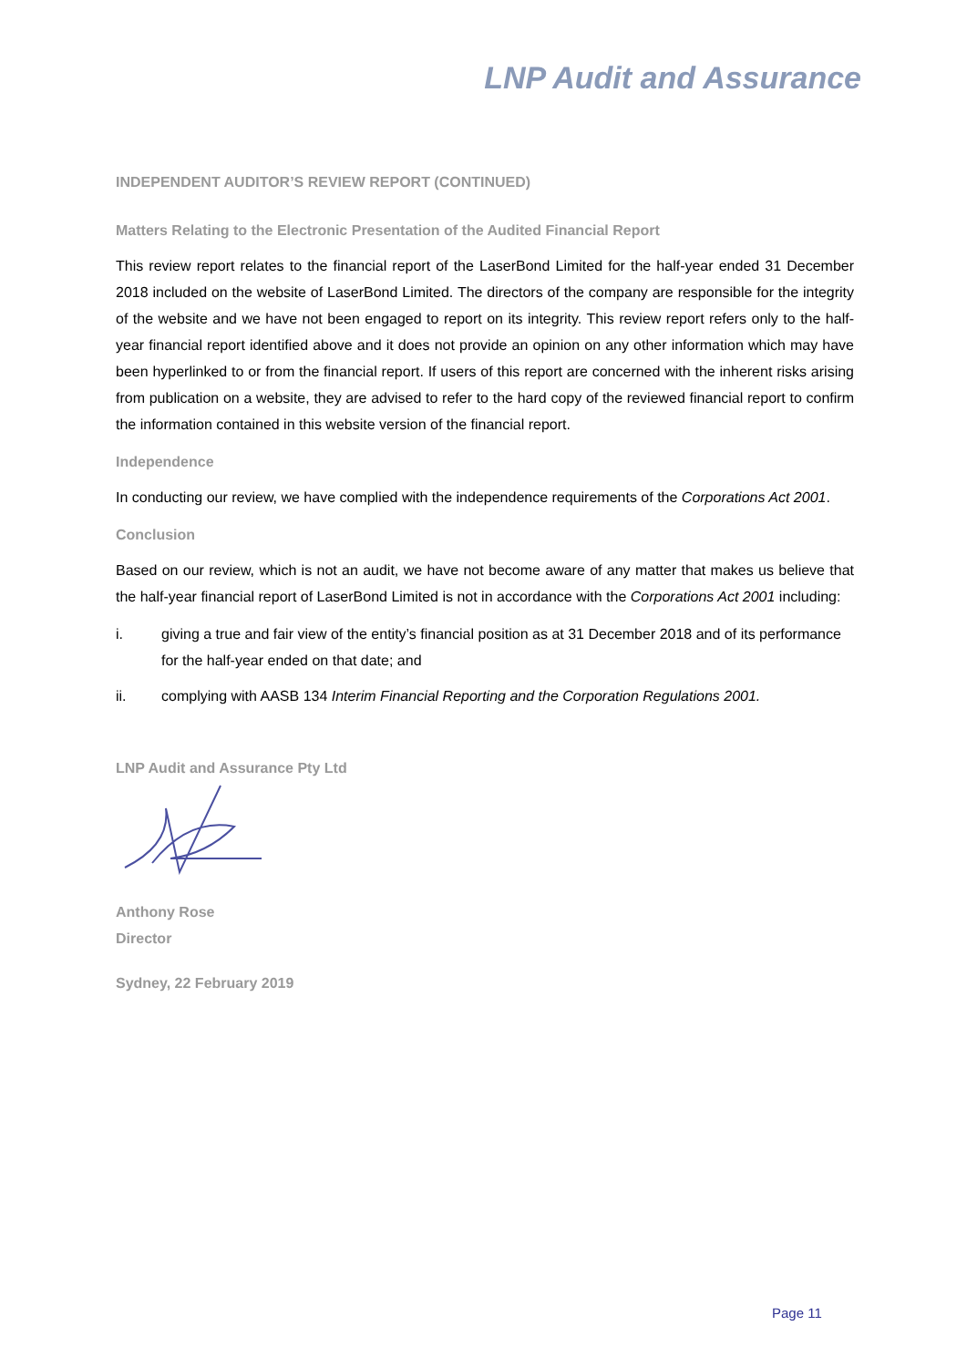LNP Audit and Assurance
INDEPENDENT AUDITOR’S REVIEW REPORT (CONTINUED)
Matters Relating to the Electronic Presentation of the Audited Financial Report
This review report relates to the financial report of the LaserBond Limited for the half-year ended 31 December 2018 included on the website of LaserBond Limited. The directors of the company are responsible for the integrity of the website and we have not been engaged to report on its integrity. This review report refers only to the half-year financial report identified above and it does not provide an opinion on any other information which may have been hyperlinked to or from the financial report. If users of this report are concerned with the inherent risks arising from publication on a website, they are advised to refer to the hard copy of the reviewed financial report to confirm the information contained in this website version of the financial report.
Independence
In conducting our review, we have complied with the independence requirements of the Corporations Act 2001.
Conclusion
Based on our review, which is not an audit, we have not become aware of any matter that makes us believe that the half-year financial report of LaserBond Limited is not in accordance with the Corporations Act 2001 including:
i. giving a true and fair view of the entity’s financial position as at 31 December 2018 and of its performance for the half-year ended on that date; and
ii. complying with AASB 134 Interim Financial Reporting and the Corporation Regulations 2001.
LNP Audit and Assurance Pty Ltd
Anthony Rose
Director
Sydney, 22 February 2019
Page 11